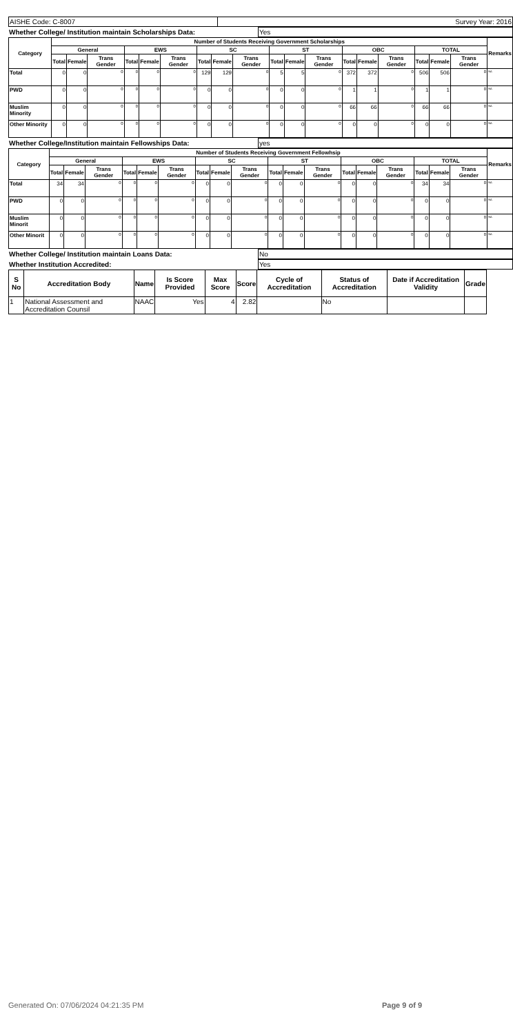| AISHE Code: C-8007 | Survey Year: 2016 |
| Whether College/ Institution maintain Scholarships Data: | Yes |
| Category | Number of Students Receiving Government Scholarships | | | | | | | | | | | | | | | | | | Remarks |
| --- | --- | --- | --- | --- | --- | --- | --- | --- | --- | --- | --- | --- | --- | --- | --- | --- | --- | --- | --- |
| | General | | | EWS | | | SC | | | ST | | | OBC | | | TOTAL | | | |
| | Total | Female | Trans Gender | Total | Female | Trans Gender | Total | Female | Trans Gender | Total | Female | Trans Gender | Total | Female | Trans Gender | Total | Female | Trans Gender | |
| Total | 0 | 0 | 0 | 0 | 0 | 0 | 129 | 129 | 0 | 5 | 5 | 0 | 372 | 372 | 0 | 506 | 506 | 0 | NA |
| PWD | 0 | 0 | 0 | 0 | 0 | 0 | 0 | 0 | 0 | 0 | 0 | 0 | 1 | 1 | 0 | 1 | 1 | 0 | NA |
| Muslim Minority | 0 | 0 | 0 | 0 | 0 | 0 | 0 | 0 | 0 | 0 | 0 | 0 | 66 | 66 | 0 | 66 | 66 | 0 | NA |
| Other Minority | 0 | 0 | 0 | 0 | 0 | 0 | 0 | 0 | 0 | 0 | 0 | 0 | 0 | 0 | 0 | 0 | 0 | 0 | NA |
| Whether College/Institution maintain Fellowships Data: | yes |
| Category | Number of Students Receiving Government Fellowhsip | | | | | | | | | | | | | | | | | | Remarks |
| --- | --- | --- | --- | --- | --- | --- | --- | --- | --- | --- | --- | --- | --- | --- | --- | --- | --- | --- | --- |
| | General | | | EWS | | | SC | | | ST | | | OBC | | | TOTAL | | | |
| | Total | Female | Trans Gender | Total | Female | Trans Gender | Total | Female | Trans Gender | Total | Female | Trans Gender | Total | Female | Trans Gender | Total | Female | Trans Gender | |
| Total | 34 | 34 | 0 | 0 | 0 | 0 | 0 | 0 | 0 | 0 | 0 | 0 | 0 | 0 | 0 | 34 | 34 | 0 | NA |
| PWD | 0 | 0 | 0 | 0 | 0 | 0 | 0 | 0 | 0 | 0 | 0 | 0 | 0 | 0 | 0 | 0 | 0 | 0 | NA |
| Muslim Minorit | 0 | 0 | 0 | 0 | 0 | 0 | 0 | 0 | 0 | 0 | 0 | 0 | 0 | 0 | 0 | 0 | 0 | 0 | NA |
| Other Minorit | 0 | 0 | 0 | 0 | 0 | 0 | 0 | 0 | 0 | 0 | 0 | 0 | 0 | 0 | 0 | 0 | 0 | 0 | NA |
| Whether College/ Institution maintain Loans Data: | No |
| Whether Institution Accredited: | Yes |
| S No | Accreditation Body | Name | Is Score Provided | Max Score | Score | Cycle of Accreditation | Status of Accreditation | Date if Accreditation Validity | Grade |
| --- | --- | --- | --- | --- | --- | --- | --- | --- | --- |
| 1 | National Assessment and Accreditation Counsil | NAAC | Yes | 4 | 2.82 | | No | | |
Generated On: 07/06/2024 04:21:35 PM Page 9 of 9